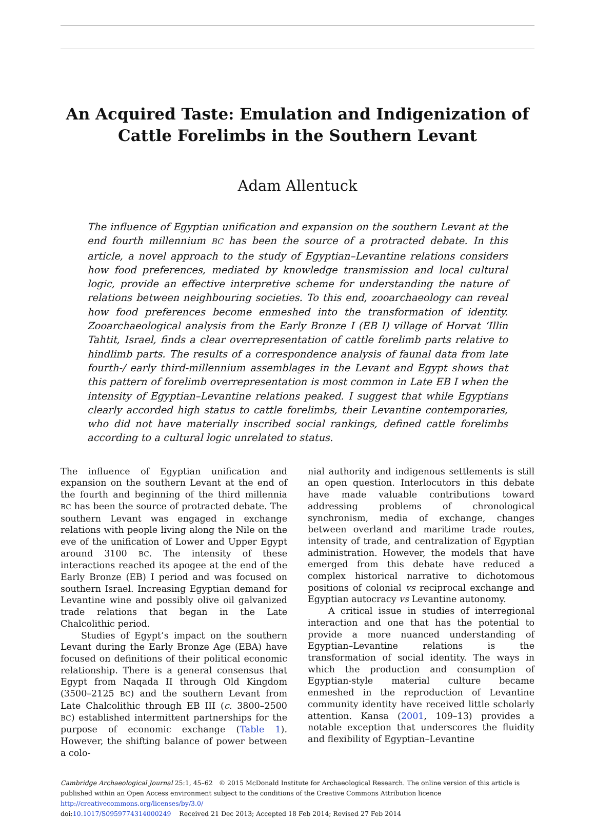An Acquired Taste: Emulation and Indigenization of Cattle Forelimbs in the Southern Levant
Adam Allentuck
The influence of Egyptian unification and expansion on the southern Levant at the end fourth millennium BC has been the source of a protracted debate. In this article, a novel approach to the study of Egyptian–Levantine relations considers how food preferences, mediated by knowledge transmission and local cultural logic, provide an effective interpretive scheme for understanding the nature of relations between neighbouring societies. To this end, zooarchaeology can reveal how food preferences become enmeshed into the transformation of identity. Zooarchaeological analysis from the Early Bronze I (EB I) village of Horvat ‘Illin Tahtit, Israel, finds a clear overrepresentation of cattle forelimb parts relative to hindlimb parts. The results of a correspondence analysis of faunal data from late fourth-/ early third-millennium assemblages in the Levant and Egypt shows that this pattern of forelimb overrepresentation is most common in Late EB I when the intensity of Egyptian–Levantine relations peaked. I suggest that while Egyptians clearly accorded high status to cattle forelimbs, their Levantine contemporaries, who did not have materially inscribed social rankings, defined cattle forelimbs according to a cultural logic unrelated to status.
The influence of Egyptian unification and expansion on the southern Levant at the end of the fourth and beginning of the third millennia BC has been the source of protracted debate. The southern Levant was engaged in exchange relations with people living along the Nile on the eve of the unification of Lower and Upper Egypt around 3100 BC. The intensity of these interactions reached its apogee at the end of the Early Bronze (EB) I period and was focused on southern Israel. Increasing Egyptian demand for Levantine wine and possibly olive oil galvanized trade relations that began in the Late Chalcolithic period.
Studies of Egypt’s impact on the southern Levant during the Early Bronze Age (EBA) have focused on definitions of their political economic relationship. There is a general consensus that Egypt from Naqada II through Old Kingdom (3500–2125 BC) and the southern Levant from Late Chalcolithic through EB III (c. 3800–2500 BC) established intermittent partnerships for the purpose of economic exchange (Table 1). However, the shifting balance of power between a colo-
nial authority and indigenous settlements is still an open question. Interlocutors in this debate have made valuable contributions toward addressing problems of chronological synchronism, media of exchange, changes between overland and maritime trade routes, intensity of trade, and centralization of Egyptian administration. However, the models that have emerged from this debate have reduced a complex historical narrative to dichotomous positions of colonial vs reciprocal exchange and Egyptian autocracy vs Levantine autonomy.
A critical issue in studies of interregional interaction and one that has the potential to provide a more nuanced understanding of Egyptian–Levantine relations is the transformation of social identity. The ways in which the production and consumption of Egyptian-style material culture became enmeshed in the reproduction of Levantine community identity have received little scholarly attention. Kansa (2001, 109–13) provides a notable exception that underscores the fluidity and flexibility of Egyptian–Levantine
Cambridge Archaeological Journal 25:1, 45–62 © 2015 McDonald Institute for Archaeological Research. The online version of this article is published within an Open Access environment subject to the conditions of the Creative Commons Attribution licence http://creativecommons.org/licenses/by/3.0/
doi:10.1017/S0959774314000249 Received 21 Dec 2013; Accepted 18 Feb 2014; Revised 27 Feb 2014